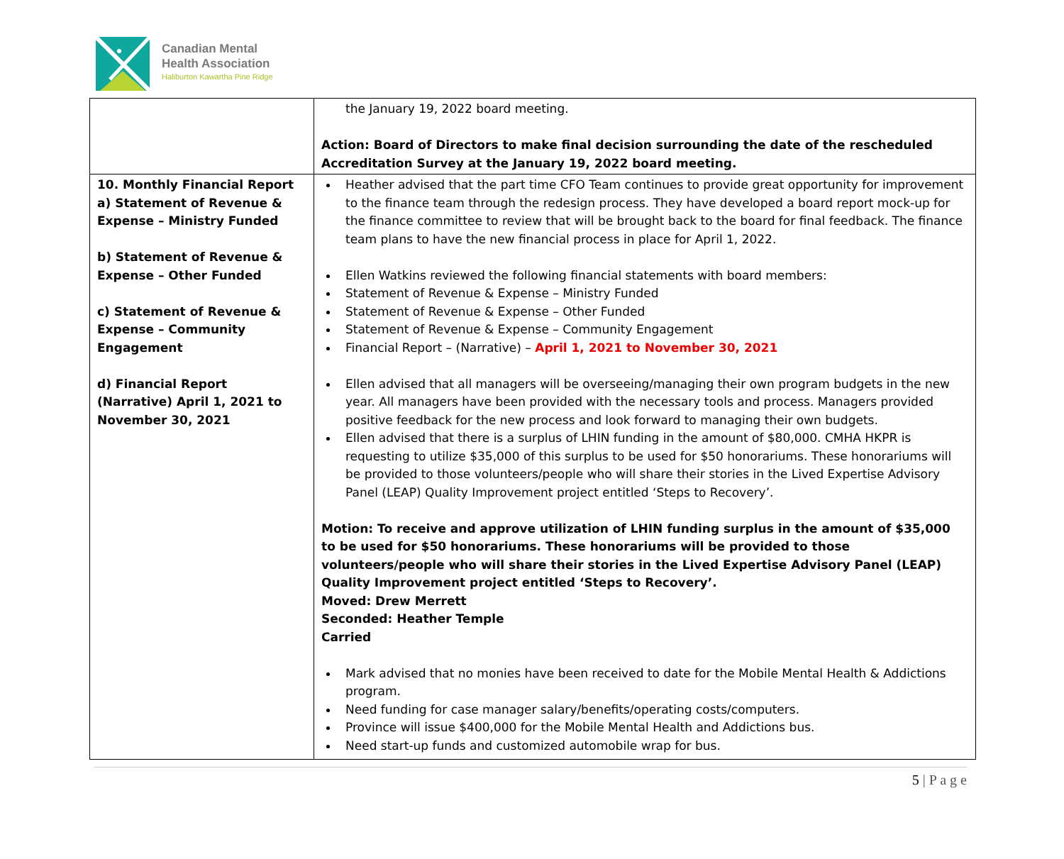Canadian Mental
Health Association
Haliburton Kawartha Pine Ridge
| | the January 19, 2022 board meeting. Action: Board of Directors to make final decision surrounding the date of the rescheduled Accreditation Survey at the January 19, 2022 board meeting. |
| 10. Monthly Financial Report a) Statement of Revenue & Expense – Ministry Funded b) Statement of Revenue & Expense – Other Funded c) Statement of Revenue & Expense – Community Engagement d) Financial Report (Narrative) April 1, 2021 to November 30, 2021 | Heather advised that the part time CFO Team continues to provide great opportunity for improvement to the finance team through the redesign process. They have developed a board report mock-up for the finance committee to review that will be brought back to the board for final feedback. The finance team plans to have the new financial process in place for April 1, 2022. Ellen Watkins reviewed the following financial statements with board members: Statement of Revenue & Expense – Ministry Funded Statement of Revenue & Expense – Other Funded Statement of Revenue & Expense – Community Engagement Financial Report – (Narrative) – April 1, 2021 to November 30, 2021 Ellen advised that all managers will be overseeing/managing their own program budgets in the new year. All managers have been provided with the necessary tools and process. Managers provided positive feedback for the new process and look forward to managing their own budgets. Ellen advised that there is a surplus of LHIN funding in the amount of $80,000. CMHA HKPR is requesting to utilize $35,000 of this surplus to be used for $50 honorariums. These honorariums will be provided to those volunteers/people who will share their stories in the Lived Expertise Advisory Panel (LEAP) Quality Improvement project entitled ‘Steps to Recovery’. Motion: To receive and approve utilization of LHIN funding surplus in the amount of $35,000 to be used for $50 honorariums. These honorariums will be provided to those volunteers/people who will share their stories in the Lived Expertise Advisory Panel (LEAP) Quality Improvement project entitled ‘Steps to Recovery’. Moved: Drew Merrett Seconded: Heather Temple Carried Mark advised that no monies have been received to date for the Mobile Mental Health & Addictions program. Need funding for case manager salary/benefits/operating costs/computers. Province will issue $400,000 for the Mobile Mental Health and Addictions bus. Need start-up funds and customized automobile wrap for bus. |
5 | P a g e